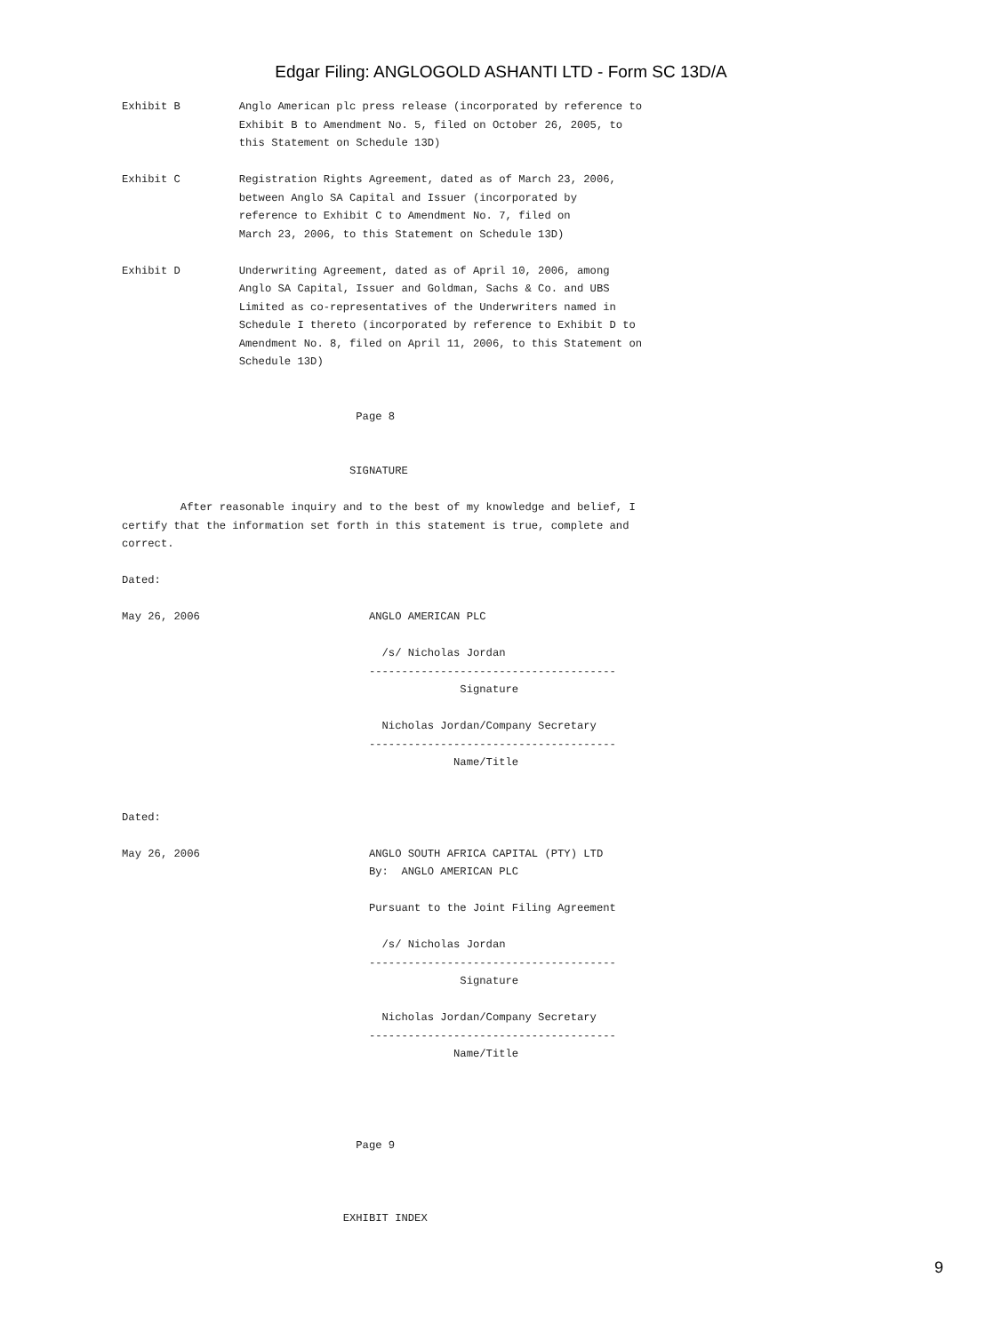Edgar Filing: ANGLOGOLD ASHANTI LTD - Form SC 13D/A
Exhibit B         Anglo American plc press release (incorporated by reference to
                  Exhibit B to Amendment No. 5, filed on October 26, 2005, to
                  this Statement on Schedule 13D)

Exhibit C         Registration Rights Agreement, dated as of March 23, 2006,
                  between Anglo SA Capital and Issuer (incorporated by
                  reference to Exhibit C to Amendment No. 7, filed on
                  March 23, 2006, to this Statement on Schedule 13D)

Exhibit D         Underwriting Agreement, dated as of April 10, 2006, among
                  Anglo SA Capital, Issuer and Goldman, Sachs & Co. and UBS
                  Limited as co-representatives of the Underwriters named in
                  Schedule I thereto (incorporated by reference to Exhibit D to
                  Amendment No. 8, filed on April 11, 2006, to this Statement on
                  Schedule 13D)


                                    Page 8


                                   SIGNATURE

         After reasonable inquiry and to the best of my knowledge and belief, I
certify that the information set forth in this statement is true, complete and
correct.

Dated:

May 26, 2006                          ANGLO AMERICAN PLC

                                        /s/ Nicholas Jordan
                                      --------------------------------------
                                                    Signature

                                        Nicholas Jordan/Company Secretary
                                      --------------------------------------
                                                   Name/Title


Dated:

May 26, 2006                          ANGLO SOUTH AFRICA CAPITAL (PTY) LTD
                                      By:  ANGLO AMERICAN PLC

                                      Pursuant to the Joint Filing Agreement

                                        /s/ Nicholas Jordan
                                      --------------------------------------
                                                    Signature

                                        Nicholas Jordan/Company Secretary
                                      --------------------------------------
                                                   Name/Title




                                    Page 9



                                  EXHIBIT INDEX
9